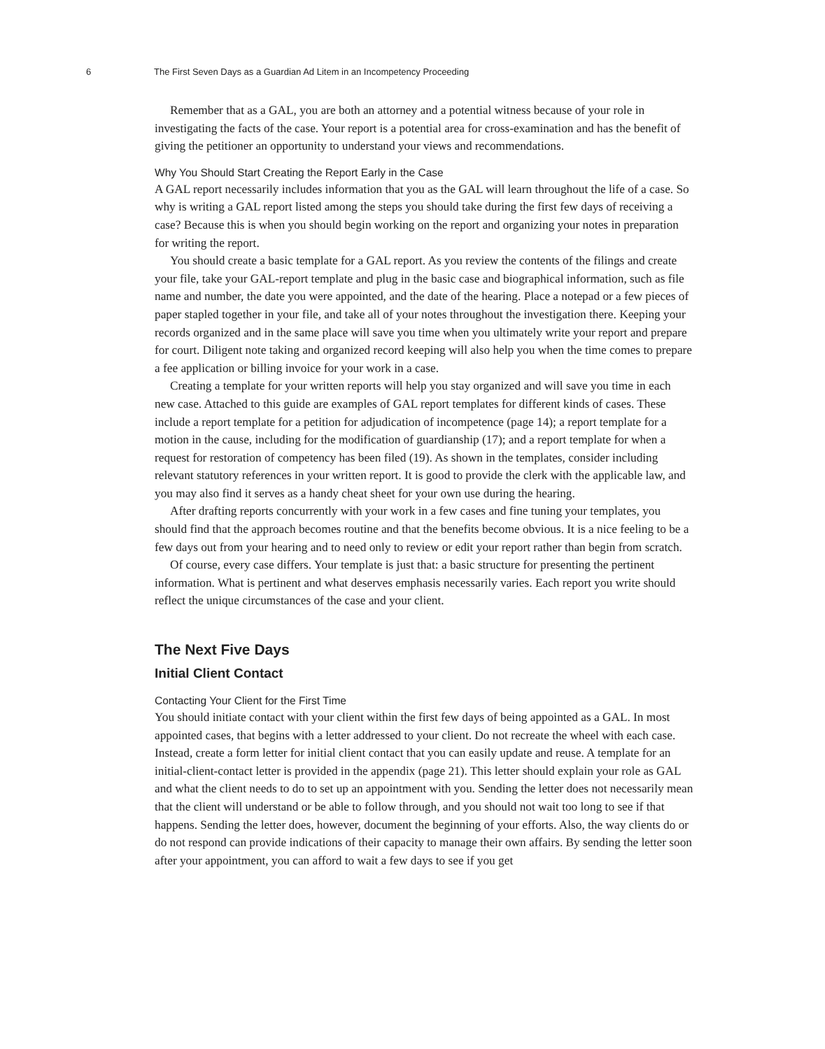6 The First Seven Days as a Guardian Ad Litem in an Incompetency Proceeding
Remember that as a GAL, you are both an attorney and a potential witness because of your role in investigating the facts of the case. Your report is a potential area for cross-examination and has the benefit of giving the petitioner an opportunity to understand your views and recommendations.
Why You Should Start Creating the Report Early in the Case
A GAL report necessarily includes information that you as the GAL will learn throughout the life of a case. So why is writing a GAL report listed among the steps you should take during the first few days of receiving a case? Because this is when you should begin working on the report and organizing your notes in preparation for writing the report.
You should create a basic template for a GAL report. As you review the contents of the filings and create your file, take your GAL-report template and plug in the basic case and biographical information, such as file name and number, the date you were appointed, and the date of the hearing. Place a notepad or a few pieces of paper stapled together in your file, and take all of your notes throughout the investigation there. Keeping your records organized and in the same place will save you time when you ultimately write your report and prepare for court. Diligent note taking and organized record keeping will also help you when the time comes to prepare a fee application or billing invoice for your work in a case.
Creating a template for your written reports will help you stay organized and will save you time in each new case. Attached to this guide are examples of GAL report templates for different kinds of cases. These include a report template for a petition for adjudication of incompetence (page 14); a report template for a motion in the cause, including for the modification of guardianship (17); and a report template for when a request for restoration of competency has been filed (19). As shown in the templates, consider including relevant statutory references in your written report. It is good to provide the clerk with the applicable law, and you may also find it serves as a handy cheat sheet for your own use during the hearing.
After drafting reports concurrently with your work in a few cases and fine tuning your templates, you should find that the approach becomes routine and that the benefits become obvious. It is a nice feeling to be a few days out from your hearing and to need only to review or edit your report rather than begin from scratch.
Of course, every case differs. Your template is just that: a basic structure for presenting the pertinent information. What is pertinent and what deserves emphasis necessarily varies. Each report you write should reflect the unique circumstances of the case and your client.
The Next Five Days
Initial Client Contact
Contacting Your Client for the First Time
You should initiate contact with your client within the first few days of being appointed as a GAL. In most appointed cases, that begins with a letter addressed to your client. Do not recreate the wheel with each case. Instead, create a form letter for initial client contact that you can easily update and reuse. A template for an initial-client-contact letter is provided in the appendix (page 21). This letter should explain your role as GAL and what the client needs to do to set up an appointment with you. Sending the letter does not necessarily mean that the client will understand or be able to follow through, and you should not wait too long to see if that happens. Sending the letter does, however, document the beginning of your efforts. Also, the way clients do or do not respond can provide indications of their capacity to manage their own affairs. By sending the letter soon after your appointment, you can afford to wait a few days to see if you get